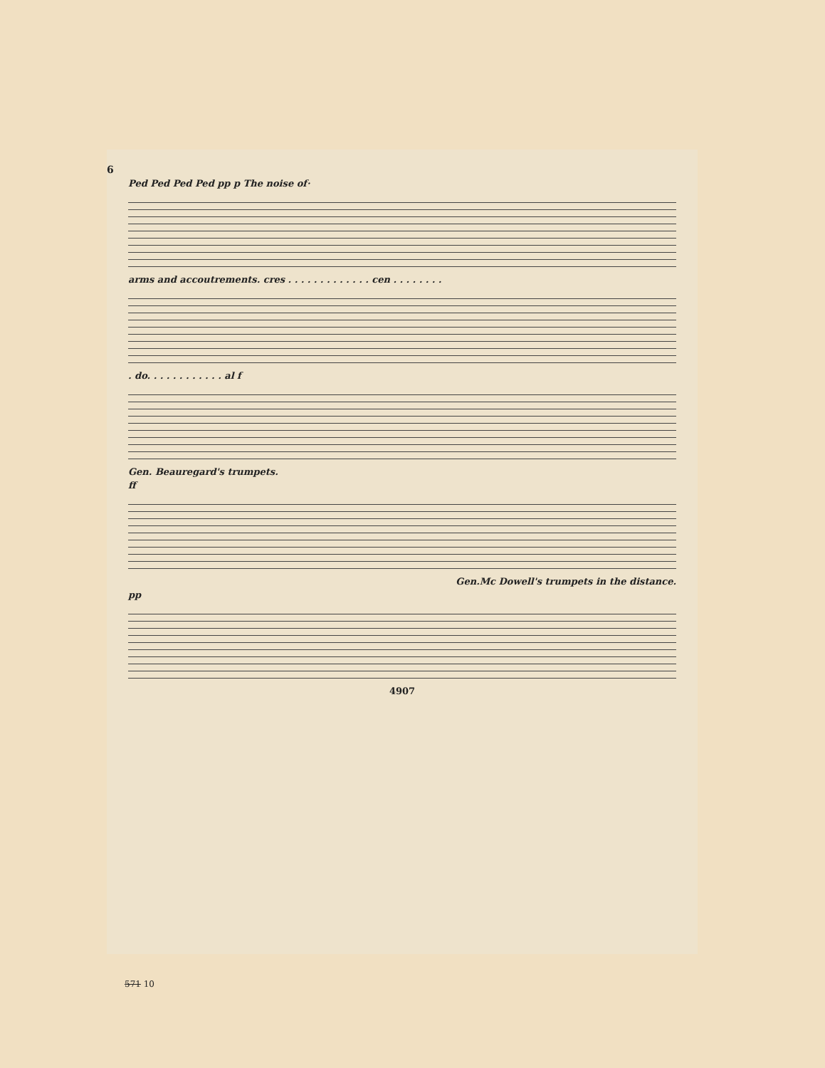6
Ped Ped Ped Ped pp p The noise of·
arms and accoutrements. cres . . . . . . . . . . . . . cen . . . . . . . .
. do. . . . . . . . . . . . al f
Gen. Beauregard's trumpets.
ff
Gen.Mc Dowell's trumpets in the distance.
pp
4907
571 10